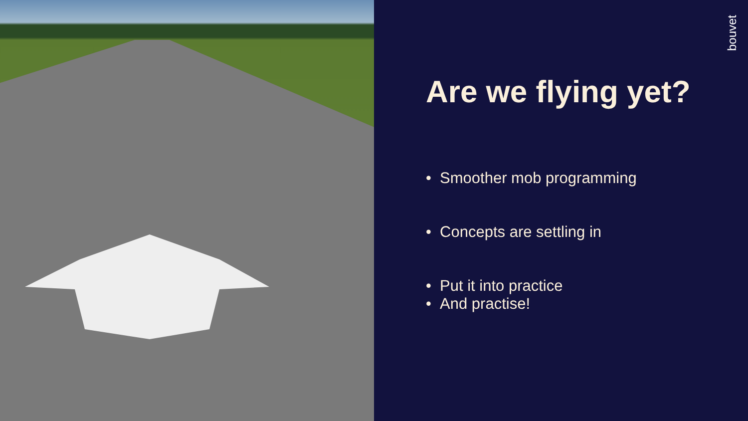bouvet
Are we flying yet?
• Smoother mob programming
• Concepts are settling in
• Put it into practice
• And practise!